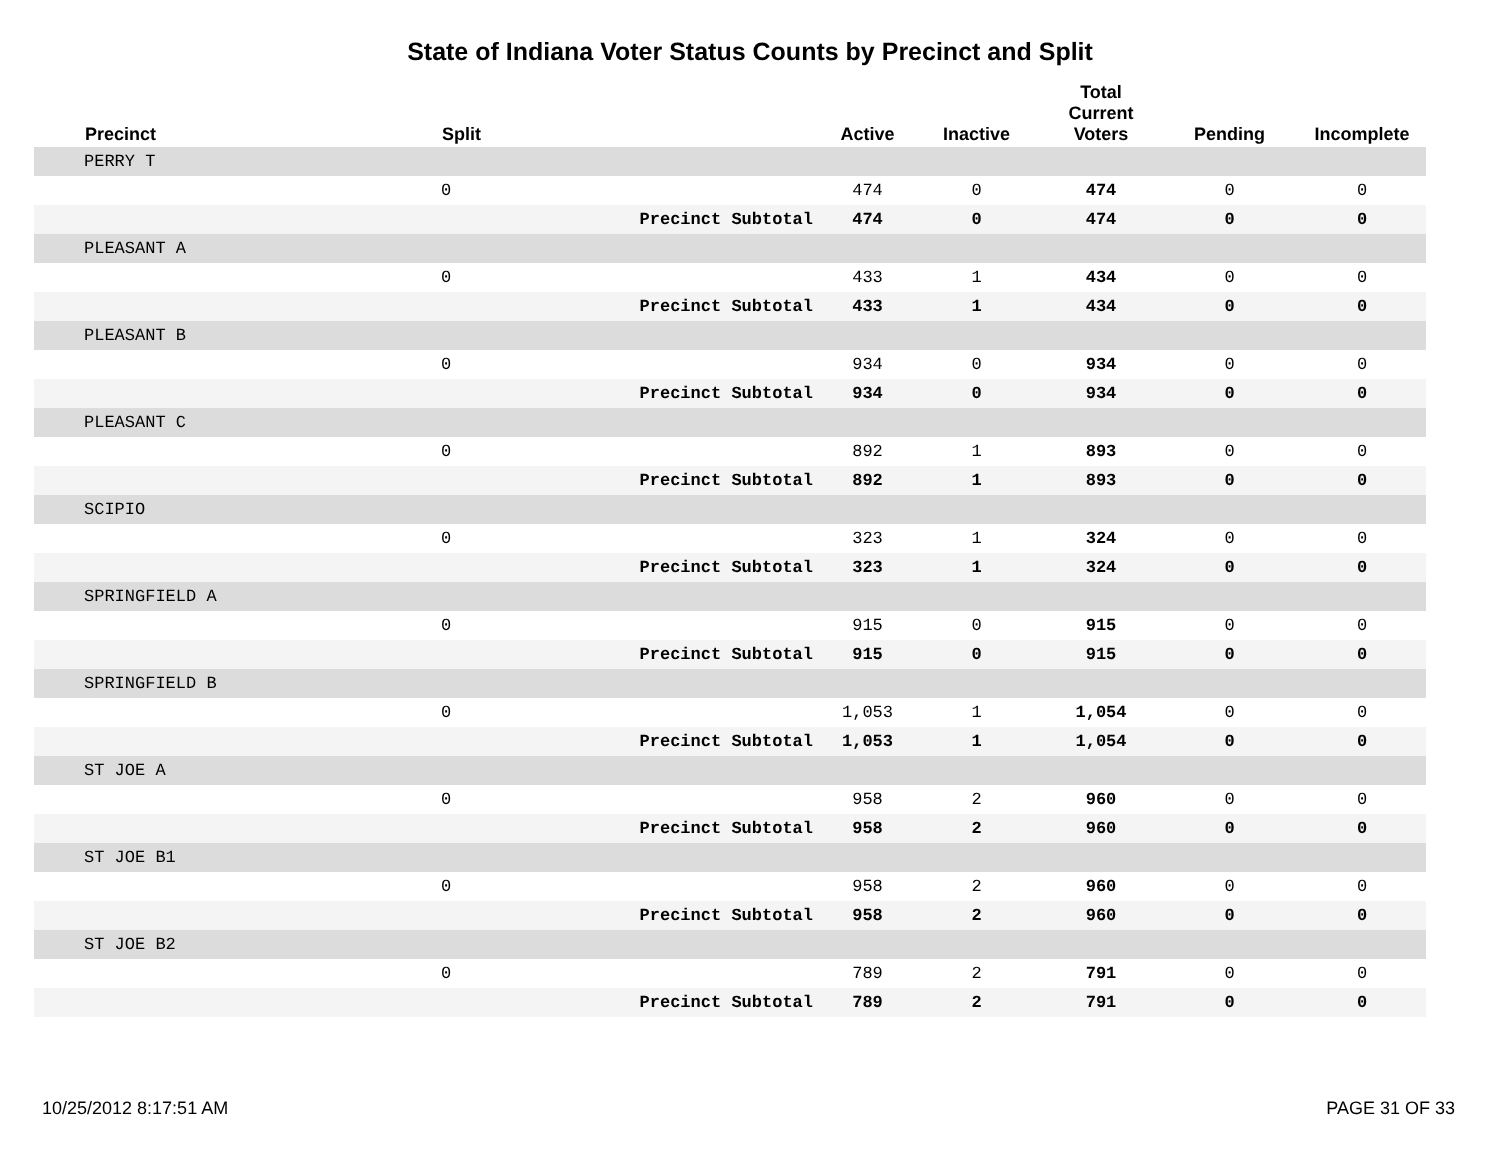State of Indiana Voter Status Counts by Precinct and Split
| | Precinct | Split | Active | Inactive | Total Current Voters | Pending | Incomplete |
| --- | --- | --- | --- | --- | --- | --- | --- |
| | PERRY T | | | | | | |
| | | 0 | 474 | 0 | 474 | 0 | 0 |
| | | Precinct Subtotal | 474 | 0 | 474 | 0 | 0 |
| | PLEASANT A | | | | | | |
| | | 0 | 433 | 1 | 434 | 0 | 0 |
| | | Precinct Subtotal | 433 | 1 | 434 | 0 | 0 |
| | PLEASANT B | | | | | | |
| | | 0 | 934 | 0 | 934 | 0 | 0 |
| | | Precinct Subtotal | 934 | 0 | 934 | 0 | 0 |
| | PLEASANT C | | | | | | |
| | | 0 | 892 | 1 | 893 | 0 | 0 |
| | | Precinct Subtotal | 892 | 1 | 893 | 0 | 0 |
| | SCIPIO | | | | | | |
| | | 0 | 323 | 1 | 324 | 0 | 0 |
| | | Precinct Subtotal | 323 | 1 | 324 | 0 | 0 |
| | SPRINGFIELD A | | | | | | |
| | | 0 | 915 | 0 | 915 | 0 | 0 |
| | | Precinct Subtotal | 915 | 0 | 915 | 0 | 0 |
| | SPRINGFIELD B | | | | | | |
| | | 0 | 1,053 | 1 | 1,054 | 0 | 0 |
| | | Precinct Subtotal | 1,053 | 1 | 1,054 | 0 | 0 |
| | ST JOE A | | | | | | |
| | | 0 | 958 | 2 | 960 | 0 | 0 |
| | | Precinct Subtotal | 958 | 2 | 960 | 0 | 0 |
| | ST JOE B1 | | | | | | |
| | | 0 | 958 | 2 | 960 | 0 | 0 |
| | | Precinct Subtotal | 958 | 2 | 960 | 0 | 0 |
| | ST JOE B2 | | | | | | |
| | | 0 | 789 | 2 | 791 | 0 | 0 |
| | | Precinct Subtotal | 789 | 2 | 791 | 0 | 0 |
10/25/2012 8:17:51 AM PAGE 31 OF 33